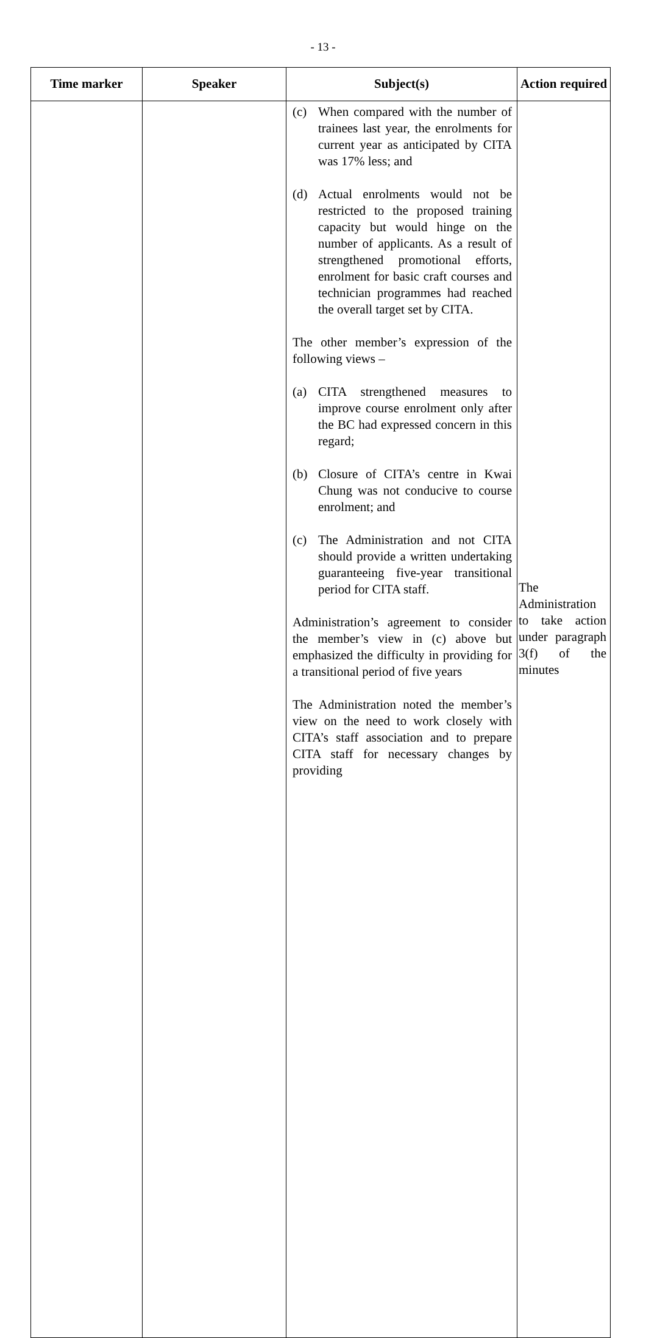- 13 -
| Time marker | Speaker | Subject(s) | Action required |
| --- | --- | --- | --- |
| | | (c) When compared with the number of trainees last year, the enrolments for current year as anticipated by CITA was 17% less; and (d) Actual enrolments would not be restricted to the proposed training capacity but would hinge on the number of applicants. As a result of strengthened promotional efforts, enrolment for basic craft courses and technician programmes had reached the overall target set by CITA. The other member’s expression of the following views – (a) CITA strengthened measures to improve course enrolment only after the BC had expressed concern in this regard; (b) Closure of CITA’s centre in Kwai Chung was not conducive to course enrolment; and (c) The Administration and not CITA should provide a written undertaking guaranteeing five-year transitional period for CITA staff. Administration’s agreement to consider the member’s view in (c) above but emphasized the difficulty in providing for a transitional period of five years The Administration noted the member’s view on the need to work closely with CITA’s staff association and to prepare CITA staff for necessary changes by providing | The Administration to take action under paragraph 3(f) of the minutes |